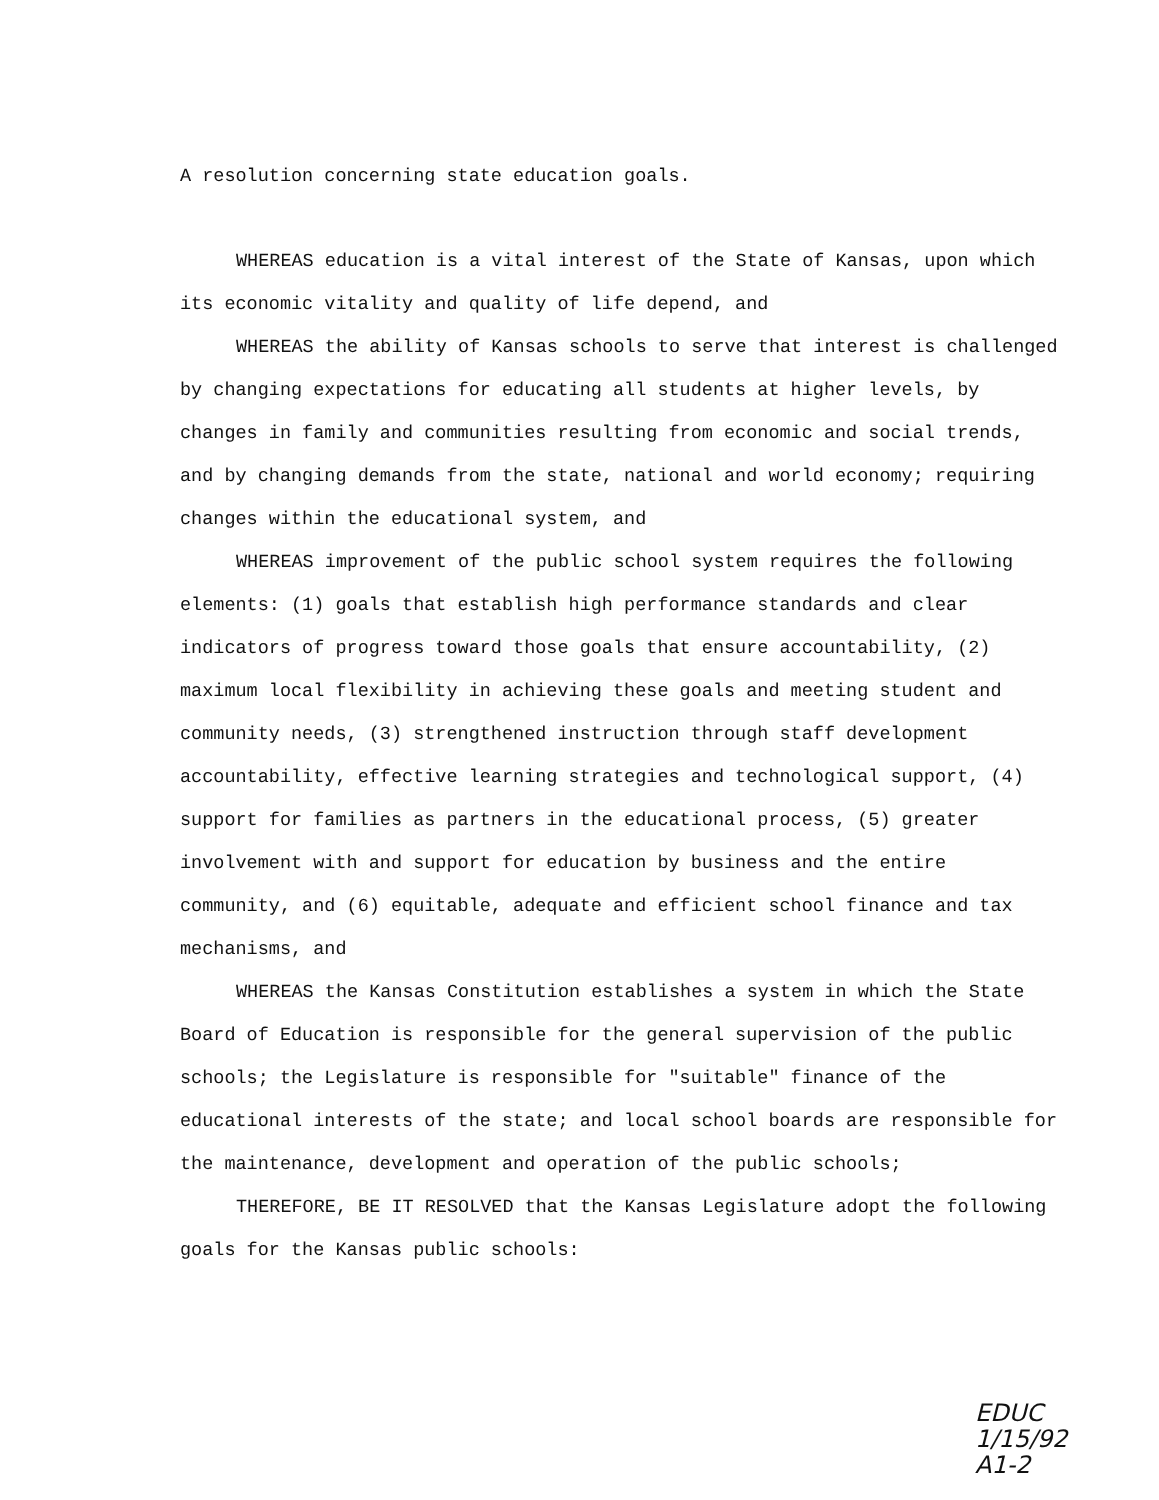A resolution concerning state education goals.
WHEREAS education is a vital interest of the State of Kansas, upon which its economic vitality and quality of life depend, and
WHEREAS the ability of Kansas schools to serve that interest is challenged by changing expectations for educating all students at higher levels, by changes in family and communities resulting from economic and social trends, and by changing demands from the state, national and world economy; requiring changes within the educational system, and
WHEREAS improvement of the public school system requires the following elements: (1) goals that establish high performance standards and clear indicators of progress toward those goals that ensure accountability, (2) maximum local flexibility in achieving these goals and meeting student and community needs, (3) strengthened instruction through staff development accountability, effective learning strategies and technological support, (4) support for families as partners in the educational process, (5) greater involvement with and support for education by business and the entire community, and (6) equitable, adequate and efficient school finance and tax mechanisms, and
WHEREAS the Kansas Constitution establishes a system in which the State Board of Education is responsible for the general supervision of the public schools; the Legislature is responsible for "suitable" finance of the educational interests of the state; and local school boards are responsible for the maintenance, development and operation of the public schools;
THEREFORE, BE IT RESOLVED that the Kansas Legislature adopt the following goals for the Kansas public schools:
EDUC
1/15/92
A1-2